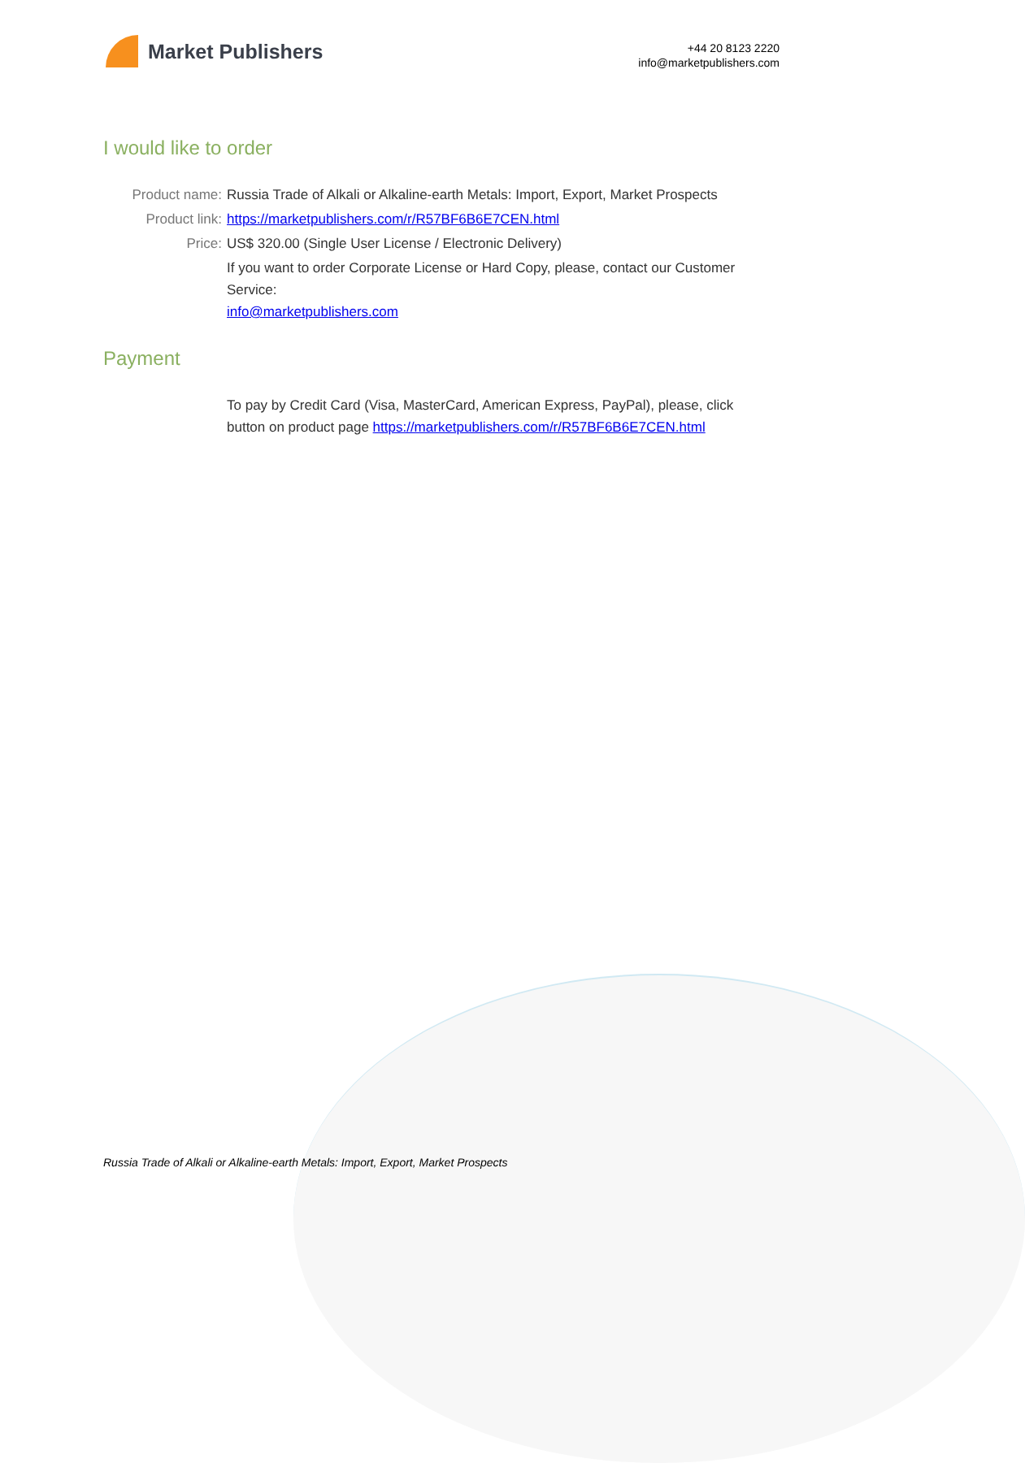Market Publishers
+44 20 8123 2220
info@marketpublishers.com
I would like to order
Product name: Russia Trade of Alkali or Alkaline-earth Metals: Import, Export, Market Prospects
Product link: https://marketpublishers.com/r/R57BF6B6E7CEN.html
Price: US$ 320.00 (Single User License / Electronic Delivery)
If you want to order Corporate License or Hard Copy, please, contact our Customer Service:
info@marketpublishers.com
Payment
To pay by Credit Card (Visa, MasterCard, American Express, PayPal), please, click button on product page https://marketpublishers.com/r/R57BF6B6E7CEN.html
Russia Trade of Alkali or Alkaline-earth Metals: Import, Export, Market Prospects